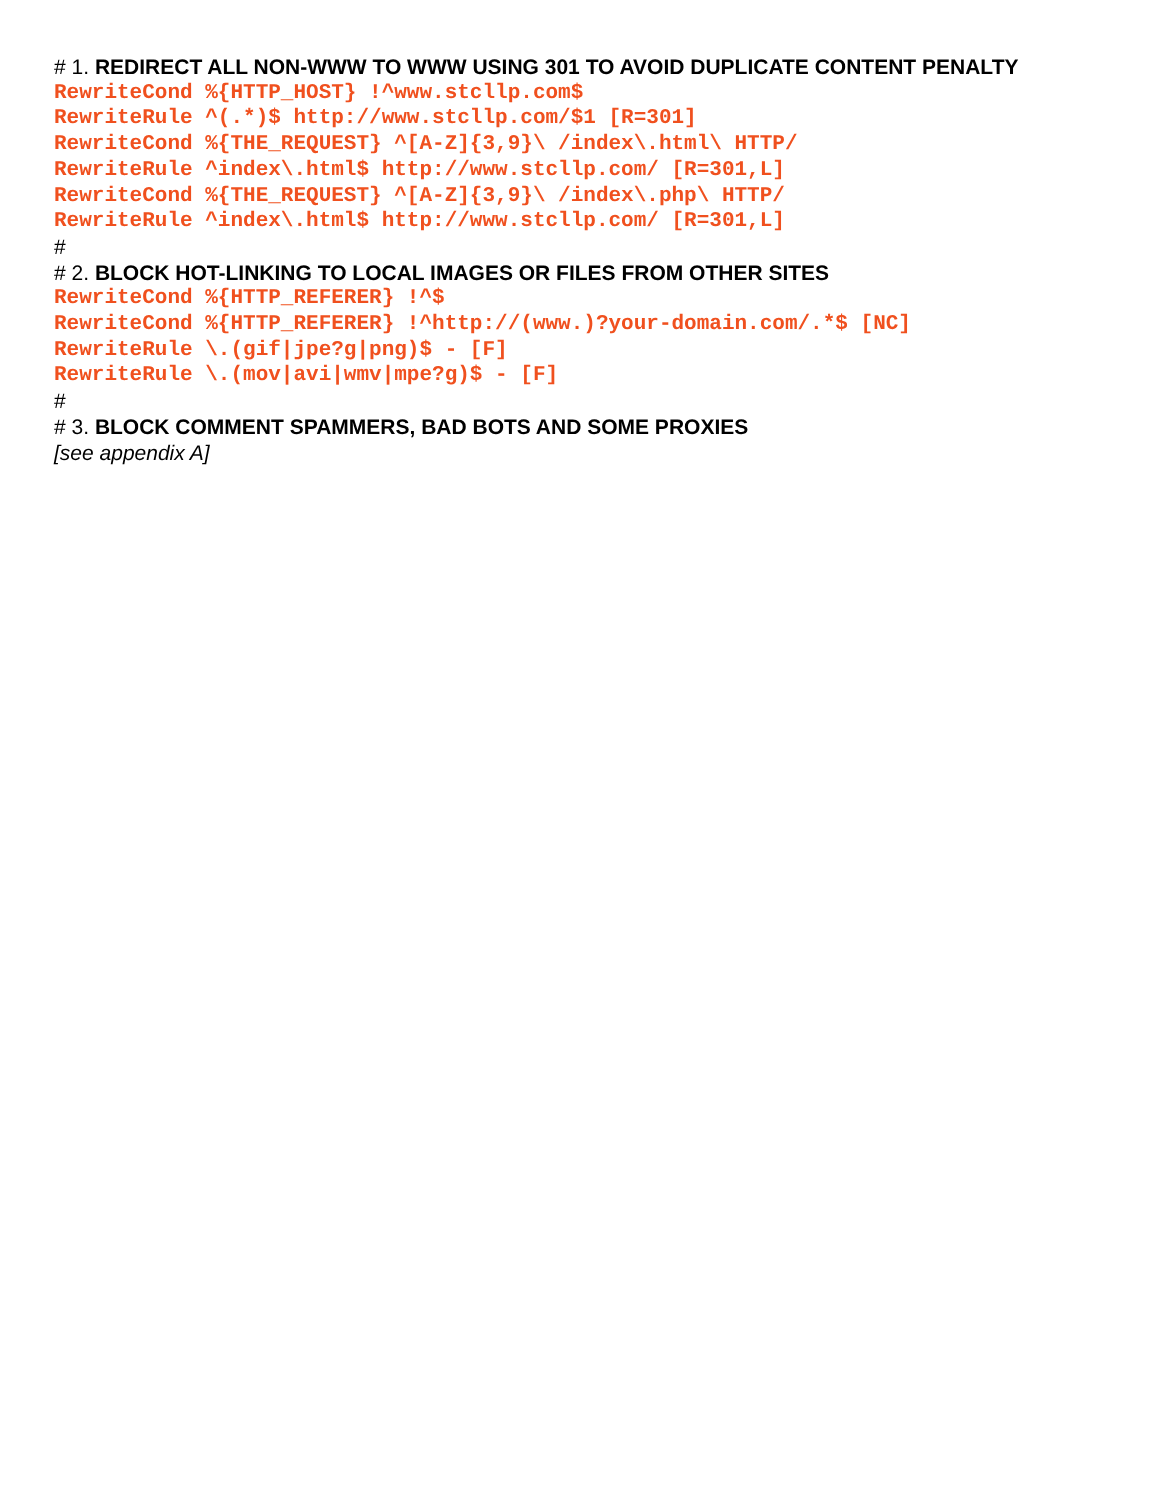# 1. REDIRECT ALL NON-WWW TO WWW USING 301 TO AVOID DUPLICATE CONTENT PENALTY
RewriteCond %{HTTP_HOST} !^www.stcllp.com$
RewriteRule ^(.*)$ http://www.stcllp.com/$1 [R=301]
RewriteCond %{THE_REQUEST} ^[A-Z]{3,9}\ /index\.html\ HTTP/
RewriteRule ^index\.html$ http://www.stcllp.com/ [R=301,L]
RewriteCond %{THE_REQUEST} ^[A-Z]{3,9}\ /index\.php\ HTTP/
RewriteRule ^index\.html$ http://www.stcllp.com/ [R=301,L]
#
# 2. BLOCK HOT-LINKING TO LOCAL IMAGES OR FILES FROM OTHER SITES
RewriteCond %{HTTP_REFERER} !^$
RewriteCond %{HTTP_REFERER} !^http://(www.)?your-domain.com/.*$ [NC]
RewriteRule \.(gif|jpe?g|png)$ - [F]
RewriteRule \.(mov|avi|wmv|mpe?g)$ - [F]
#
# 3. BLOCK COMMENT SPAMMERS, BAD BOTS AND SOME PROXIES
[see appendix A]